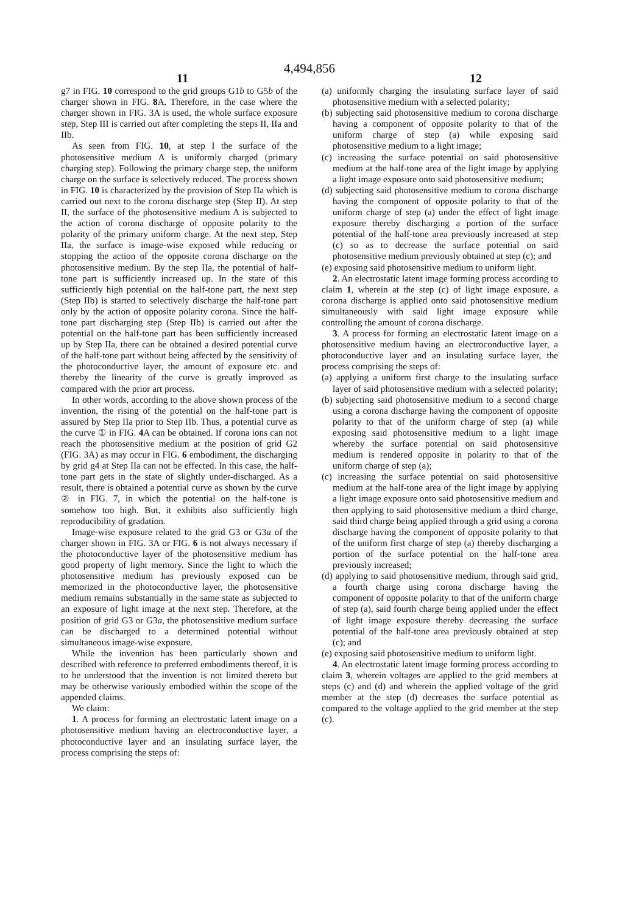4,494,856
11 12
g7 in FIG. 10 correspond to the grid groups G1b to G5b of the charger shown in FIG. 8 A. Therefore, in the case where the charger shown in FIG. 3A is used, the whole surface exposure step, Step III is carried out after completing the steps II, IIa and IIb.
As seen from FIG. 10, at step I the surface of the photosensitive medium A is uniformly charged (primary charging step). Following the primary charge step, the uniform charge on the surface is selectively reduced. The process shown in FIG. 10 is characterized by the provision of Step IIa which is carried out next to the corona discharge step (Step II). At step II, the surface of the photosensitive medium A is subjected to the action of corona discharge of opposite polarity to the polarity of the primary uniform charge. At the next step, Step IIa, the surface is image-wise exposed while reducing or stopping the action of the opposite corona discharge on the photosensitive medium. By the step IIa, the potential of half-tone part is sufficiently increased up. In the state of this sufficiently high potential on the half-tone part, the next step (Step IIb) is started to selectively discharge the half-tone part only by the action of opposite polarity corona. Since the half-tone part discharging step (Step IIb) is carried out after the potential on the half-tone part has been sufficiently increased up by Step IIa, there can be obtained a desired potential curve of the half-tone part without being affected by the sensitivity of the photoconductive layer, the amount of exposure etc. and thereby the linearity of the curve is greatly improved as compared with the prior art process.
In other words, according to the above shown process of the invention, the rising of the potential on the half-tone part is assured by Step IIa prior to Step IIb. Thus, a potential curve as the curve ① in FIG. 4 A can be obtained. If corona ions can not reach the photosensitive medium at the position of grid G2 (FIG. 3A) as may occur in FIG. 6 embodiment, the discharging by grid g4 at Step IIa can not be effected. In this case, the half-tone part gets in the state of slightly under-discharged. As a result, there is obtained a potential curve as shown by the curve ② in FIG. 7, in which the potential on the half-tone is somehow too high. But, it exhibits also sufficiently high reproducibility of gradation.
Image-wise exposure related to the grid G3 or G3a of the charger shown in FIG. 3A or FIG. 6 is not always necessary if the photoconductive layer of the photosensitive medium has good property of light memory. Since the light to which the photosensitive medium has previously exposed can be memorized in the photoconductive layer, the photosensitive medium remains substantially in the same state as subjected to an exposure of light image at the next step. Therefore, at the position of grid G3 or G3a, the photosensitive medium surface can be discharged to a determined potential without simultaneous image-wise exposure.
While the invention has been particularly shown and described with reference to preferred embodiments thereof, it is to be understood that the invention is not limited thereto but may be otherwise variously embodied within the scope of the appended claims.
We claim:
1. A process for forming an electrostatic latent image on a photosensitive medium having an electroconductive layer, a photoconductive layer and an insulating surface layer, the process comprising the steps of:
(a) uniformly charging the insulating surface layer of said photosensitive medium with a selected polarity;
(b) subjecting said photosensitive medium to corona discharge having a component of opposite polarity to that of the uniform charge of step (a) while exposing said photosensitive medium to a light image;
(c) increasing the surface potential on said photosensitive medium at the half-tone area of the light image by applying a light image exposure onto said photosensitive medium;
(d) subjecting said photosensitive medium to corona discharge having the component of opposite polarity to that of the uniform charge of step (a) under the effect of light image exposure thereby discharging a portion of the surface potential of the half-tone area previously increased at step (c) so as to decrease the surface potential on said photosensitive medium previously obtained at step (c); and
(e) exposing said photosensitive medium to uniform light.
2. An electrostatic latent image forming process according to claim 1, wherein at the step (c) of light image exposure, a corona discharge is applied onto said photosensitive medium simultaneously with said light image exposure while controlling the amount of corona discharge.
3. A process for forming an electrostatic latent image on a photosensitive medium having an electroconductive layer, a photoconductive layer and an insulating surface layer, the process comprising the steps of:
(a) applying a uniform first charge to the insulating surface layer of said photosensitive medium with a selected polarity;
(b) subjecting said photosensitive medium to a second charge using a corona discharge having the component of opposite polarity to that of the uniform charge of step (a) while exposing said photosensitive medium to a light image whereby the surface potential on said photosensitive medium is rendered opposite in polarity to that of the uniform charge of step (a);
(c) increasing the surface potential on said photosensitive medium at the half-tone area of the light image by applying a light image exposure onto said photosensitive medium and then applying to said photosensitive medium a third charge, said third charge being applied through a grid using a corona discharge having the component of opposite polarity to that of the uniform first charge of step (a) thereby discharging a portion of the surface potential on the half-tone area previously increased;
(d) applying to said photosensitive medium, through said grid, a fourth charge using corona discharge having the component of opposite polarity to that of the uniform charge of step (a), said fourth charge being applied under the effect of light image exposure thereby decreasing the surface potential of the half-tone area previously obtained at step (c); and
(e) exposing said photosensitive medium to uniform light.
4. An electrostatic latent image forming process according to claim 3, wherein voltages are applied to the grid members at steps (c) and (d) and wherein the applied voltage of the grid member at the step (d) decreases the surface potential as compared to the voltage applied to the grid member at the step (c).